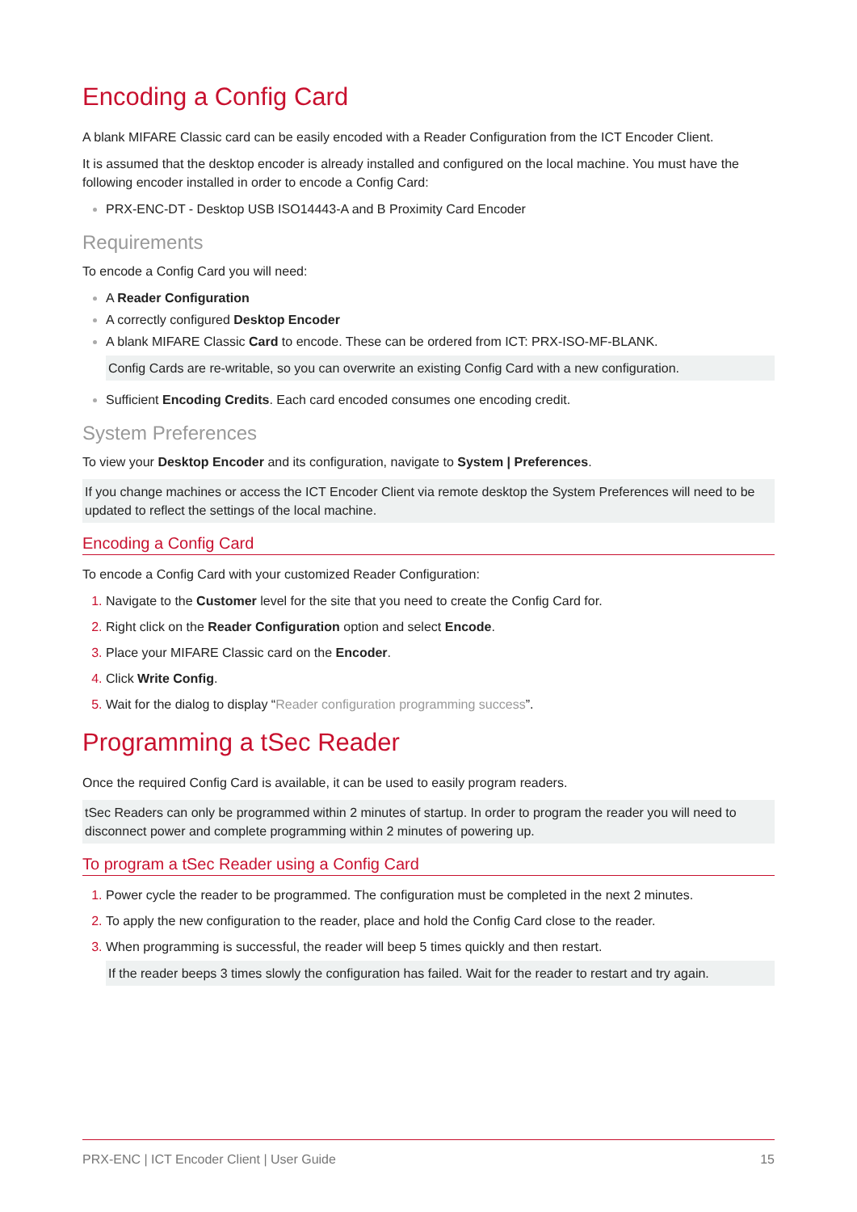Encoding a Config Card
A blank MIFARE Classic card can be easily encoded with a Reader Configuration from the ICT Encoder Client.
It is assumed that the desktop encoder is already installed and configured on the local machine. You must have the following encoder installed in order to encode a Config Card:
PRX-ENC-DT - Desktop USB ISO14443-A and B Proximity Card Encoder
Requirements
To encode a Config Card you will need:
A Reader Configuration
A correctly configured Desktop Encoder
A blank MIFARE Classic Card to encode. These can be ordered from ICT: PRX-ISO-MF-BLANK.
Config Cards are re-writable, so you can overwrite an existing Config Card with a new configuration.
Sufficient Encoding Credits. Each card encoded consumes one encoding credit.
System Preferences
To view your Desktop Encoder and its configuration, navigate to System | Preferences.
If you change machines or access the ICT Encoder Client via remote desktop the System Preferences will need to be updated to reflect the settings of the local machine.
Encoding a Config Card
To encode a Config Card with your customized Reader Configuration:
Navigate to the Customer level for the site that you need to create the Config Card for.
Right click on the Reader Configuration option and select Encode.
Place your MIFARE Classic card on the Encoder.
Click Write Config.
Wait for the dialog to display “Reader configuration programming success”.
Programming a tSec Reader
Once the required Config Card is available, it can be used to easily program readers.
tSec Readers can only be programmed within 2 minutes of startup. In order to program the reader you will need to disconnect power and complete programming within 2 minutes of powering up.
To program a tSec Reader using a Config Card
Power cycle the reader to be programmed. The configuration must be completed in the next 2 minutes.
To apply the new configuration to the reader, place and hold the Config Card close to the reader.
When programming is successful, the reader will beep 5 times quickly and then restart.
If the reader beeps 3 times slowly the configuration has failed. Wait for the reader to restart and try again.
PRX-ENC | ICT Encoder Client | User Guide 15